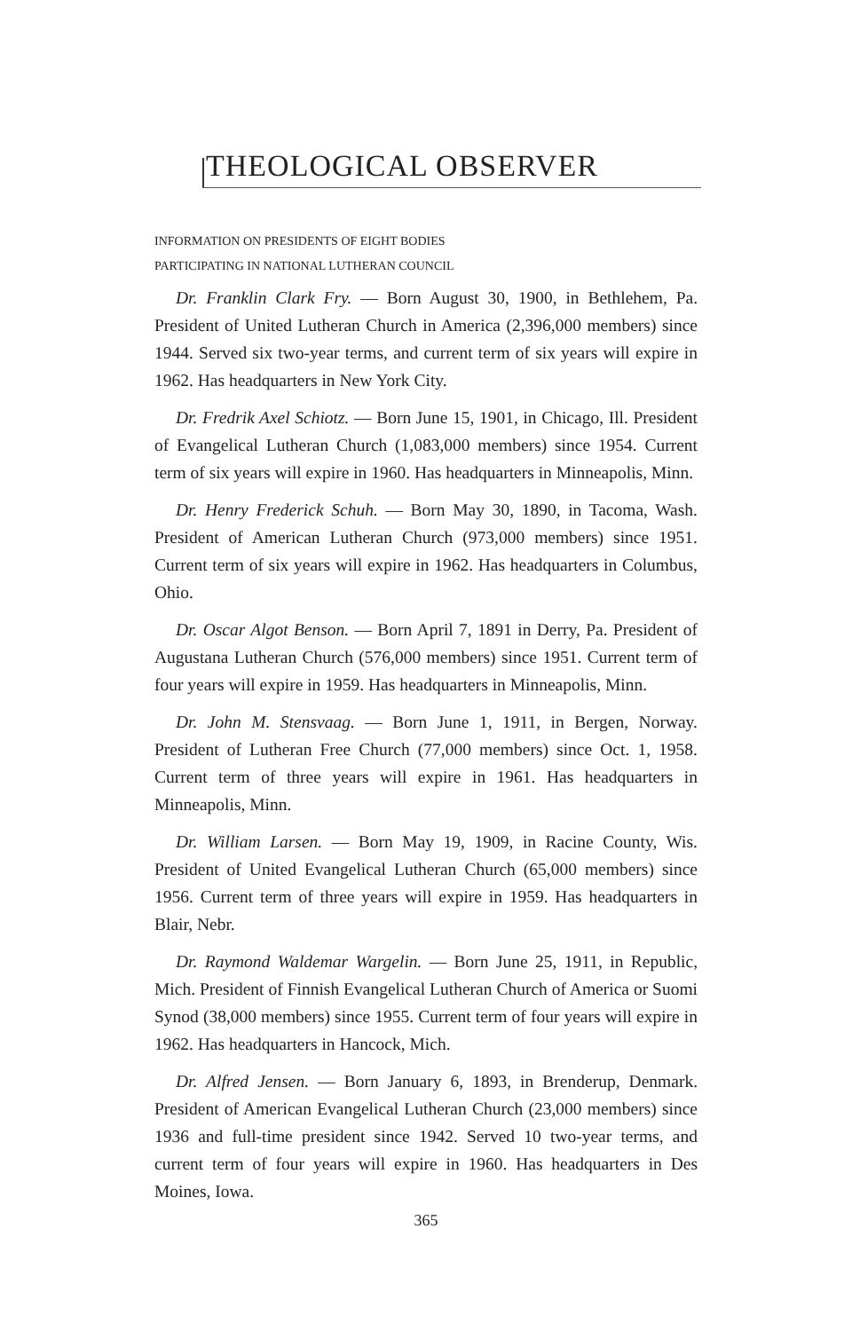THEOLOGICAL OBSERVER
INFORMATION ON PRESIDENTS OF EIGHT BODIES
PARTICIPATING IN NATIONAL LUTHERAN COUNCIL
Dr. Franklin Clark Fry. — Born August 30, 1900, in Bethlehem, Pa. President of United Lutheran Church in America (2,396,000 members) since 1944. Served six two-year terms, and current term of six years will expire in 1962. Has headquarters in New York City.
Dr. Fredrik Axel Schiotz. — Born June 15, 1901, in Chicago, Ill. President of Evangelical Lutheran Church (1,083,000 members) since 1954. Current term of six years will expire in 1960. Has headquarters in Minneapolis, Minn.
Dr. Henry Frederick Schuh. — Born May 30, 1890, in Tacoma, Wash. President of American Lutheran Church (973,000 members) since 1951. Current term of six years will expire in 1962. Has headquarters in Columbus, Ohio.
Dr. Oscar Algot Benson. — Born April 7, 1891 in Derry, Pa. President of Augustana Lutheran Church (576,000 members) since 1951. Current term of four years will expire in 1959. Has headquarters in Minneapolis, Minn.
Dr. John M. Stensvaag. — Born June 1, 1911, in Bergen, Norway. President of Lutheran Free Church (77,000 members) since Oct. 1, 1958. Current term of three years will expire in 1961. Has headquarters in Minneapolis, Minn.
Dr. William Larsen. — Born May 19, 1909, in Racine County, Wis. President of United Evangelical Lutheran Church (65,000 members) since 1956. Current term of three years will expire in 1959. Has headquarters in Blair, Nebr.
Dr. Raymond Waldemar Wargelin. — Born June 25, 1911, in Republic, Mich. President of Finnish Evangelical Lutheran Church of America or Suomi Synod (38,000 members) since 1955. Current term of four years will expire in 1962. Has headquarters in Hancock, Mich.
Dr. Alfred Jensen. — Born January 6, 1893, in Brenderup, Denmark. President of American Evangelical Lutheran Church (23,000 members) since 1936 and full-time president since 1942. Served 10 two-year terms, and current term of four years will expire in 1960. Has headquarters in Des Moines, Iowa.
365